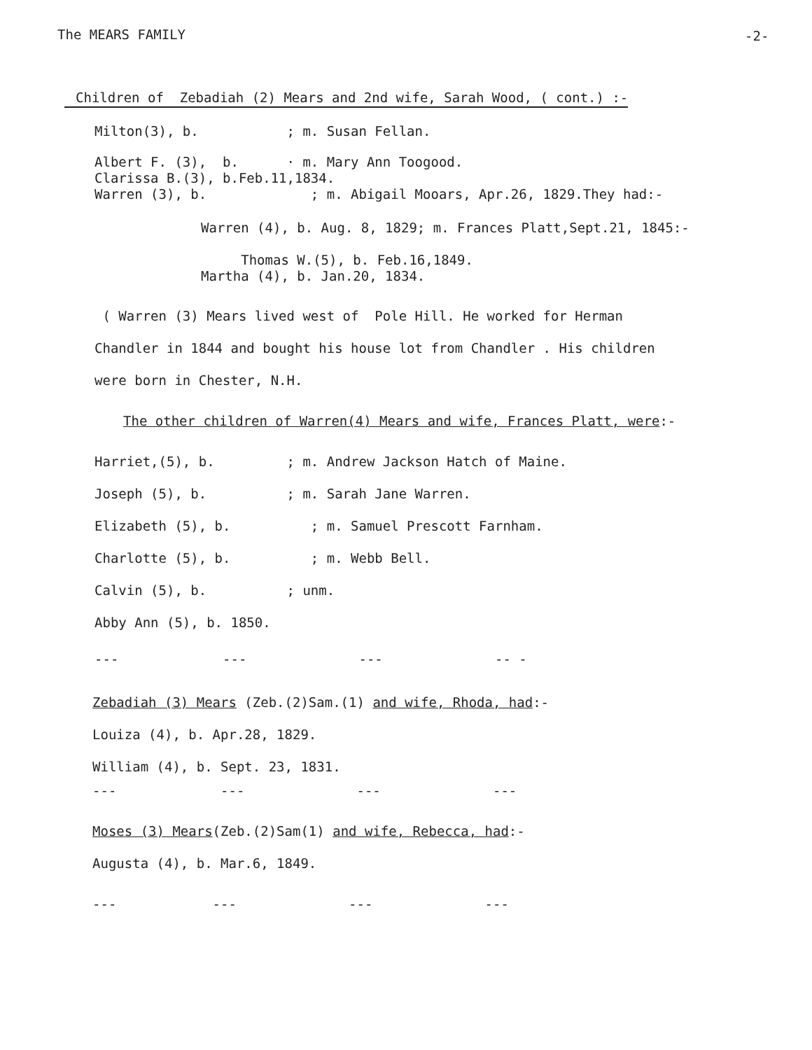The MEARS FAMILY
-2-
Children of Zebadiah (2) Mears and 2nd wife, Sarah Wood, ( cont.) :-
Milton(3), b. ; m. Susan Fellan.
Albert F. (3), b. · m. Mary Ann Toogood. Clarissa B.(3), b.Feb.11,1834. Warren (3), b. ; m. Abigail Mooars, Apr.26, 1829.They had:-
Warren (4), b. Aug. 8, 1829; m. Frances Platt,Sept.21, 1845:-
Thomas W.(5), b. Feb.16,1849. Martha (4), b. Jan.20, 1834.
( Warren (3) Mears lived west of Pole Hill. He worked for Herman Chandler in 1844 and bought his house lot from Chandler . His children were born in Chester, N.H.
The other children of Warren(4) Mears and wife, Frances Platt, were:-
Harriet,(5), b. ; m. Andrew Jackson Hatch of Maine. Joseph (5), b. ; m. Sarah Jane Warren. Elizabeth (5), b. ; m. Samuel Prescott Farnham. Charlotte (5), b. ; m. Webb Bell. Calvin (5), b. ; unm. Abby Ann (5), b. 1850.
--- --- --- -- -
Zebadiah (3) Mears (Zeb.(2)Sam.(1) and wife, Rhoda, had:- Louiza (4), b. Apr.28, 1829. William (4), b. Sept. 23, 1831.
--- --- --- ---
Moses (3) Mears(Zeb.(2)Sam(1) and wife, Rebecca, had:- Augusta (4), b. Mar.6, 1849.
--- --- --- ---